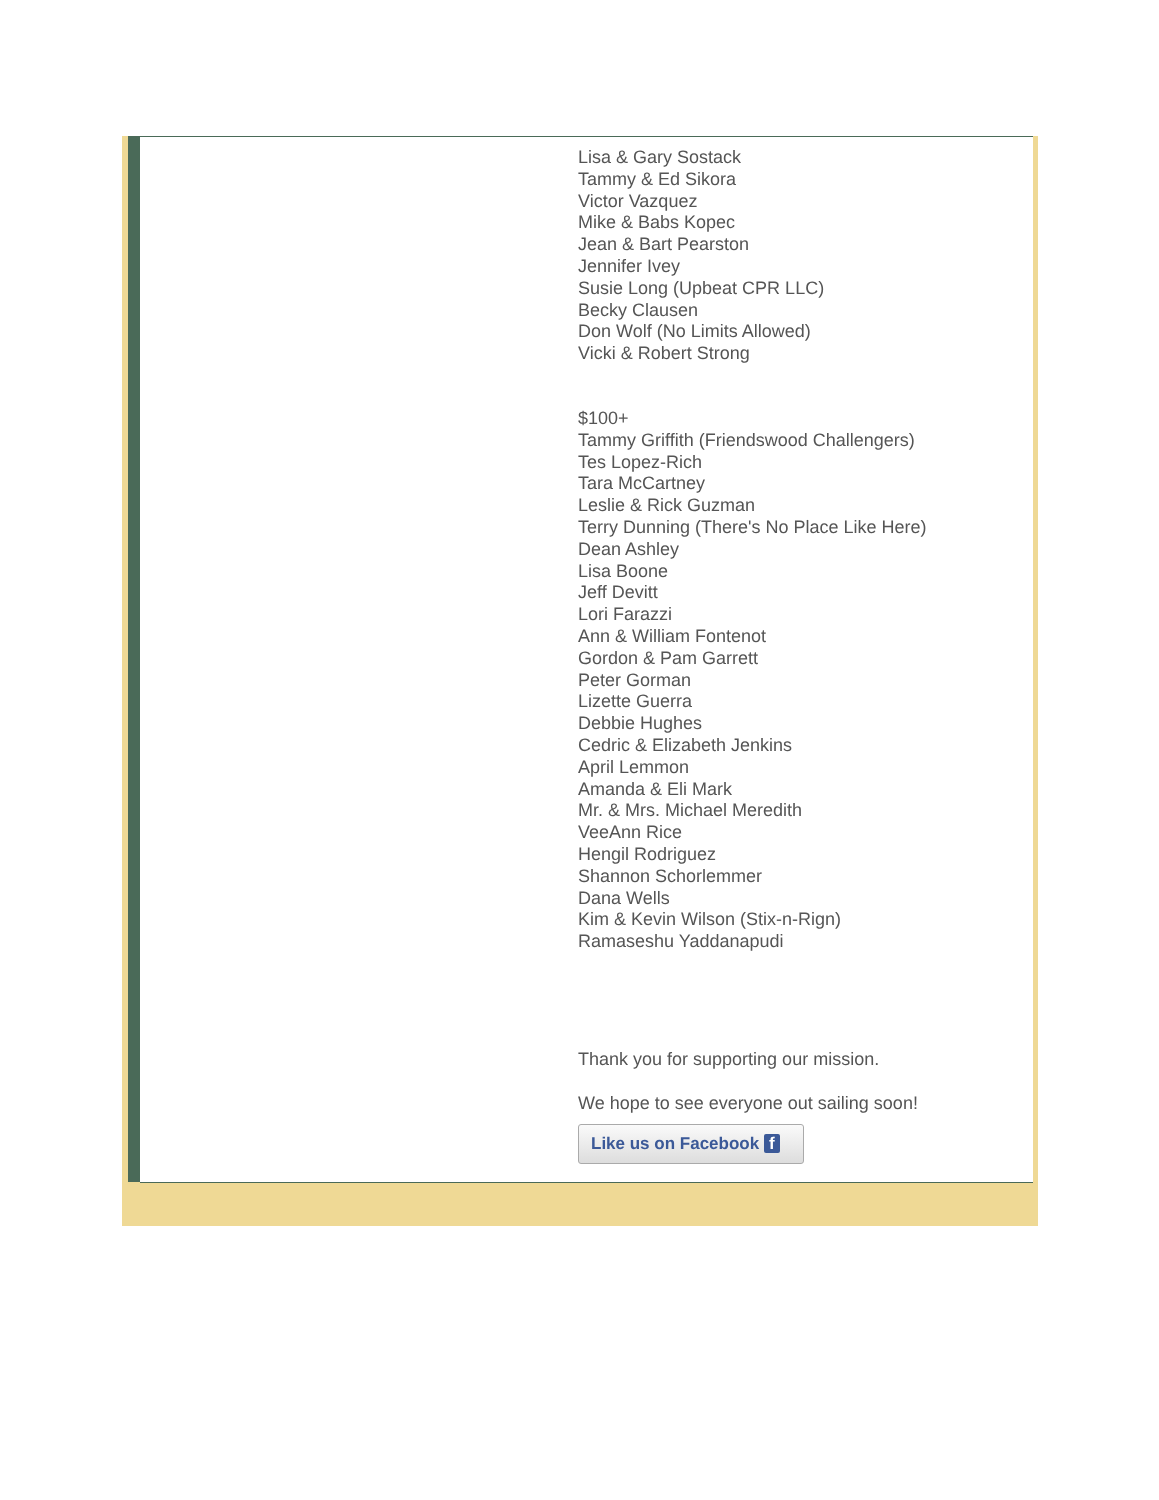Lisa & Gary Sostack
Tammy & Ed Sikora
Victor Vazquez
Mike & Babs Kopec
Jean & Bart Pearston
Jennifer Ivey
Susie Long (Upbeat CPR LLC)
Becky Clausen
Don Wolf (No Limits Allowed)
Vicki & Robert Strong
$100+
Tammy Griffith (Friendswood Challengers)
Tes Lopez-Rich
Tara McCartney
Leslie & Rick Guzman
Terry Dunning (There's No Place Like Here)
Dean Ashley
Lisa Boone
Jeff Devitt
Lori Farazzi
Ann & William Fontenot
Gordon & Pam Garrett
Peter Gorman
Lizette Guerra
Debbie Hughes
Cedric & Elizabeth Jenkins
April Lemmon
Amanda & Eli Mark
Mr. & Mrs. Michael Meredith
VeeAnn Rice
Hengil Rodriguez
Shannon Schorlemmer
Dana Wells
Kim & Kevin Wilson (Stix-n-Rign)
Ramaseshu Yaddanapudi
Thank you for supporting our mission.
We hope to see everyone out sailing soon!
Like us on Facebook f